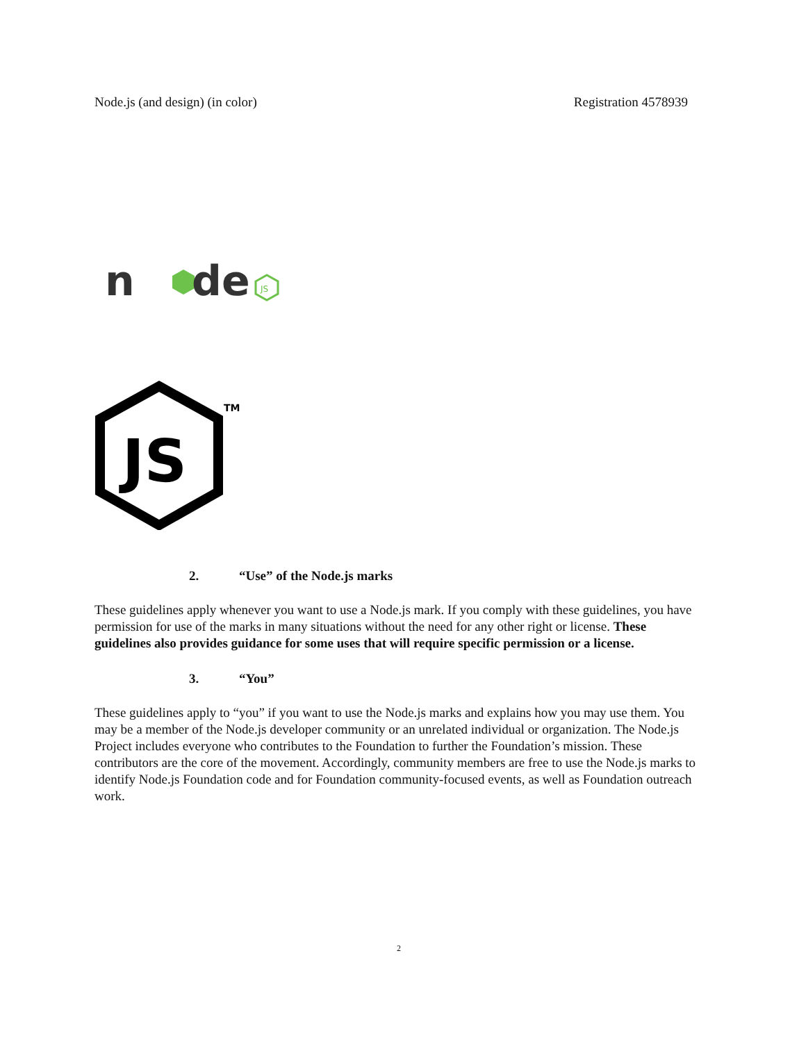Node.js (and design) (in color)
Registration 4578939
n
de
JS
JS
TM
2. “Use” of the Node.js marks
These guidelines apply whenever you want to use a Node.js mark. If you comply with these guidelines, you have permission for use of the marks in many situations without the need for any other right or license. These guidelines also provides guidance for some uses that will require specific permission or a license.
3. “You”
These guidelines apply to “you” if you want to use the Node.js marks and explains how you may use them. You may be a member of the Node.js developer community or an unrelated individual or organization. The Node.js Project includes everyone who contributes to the Foundation to further the Foundation’s mission. These contributors are the core of the movement. Accordingly, community members are free to use the Node.js marks to identify Node.js Foundation code and for Foundation community-focused events, as well as Foundation outreach work.
2